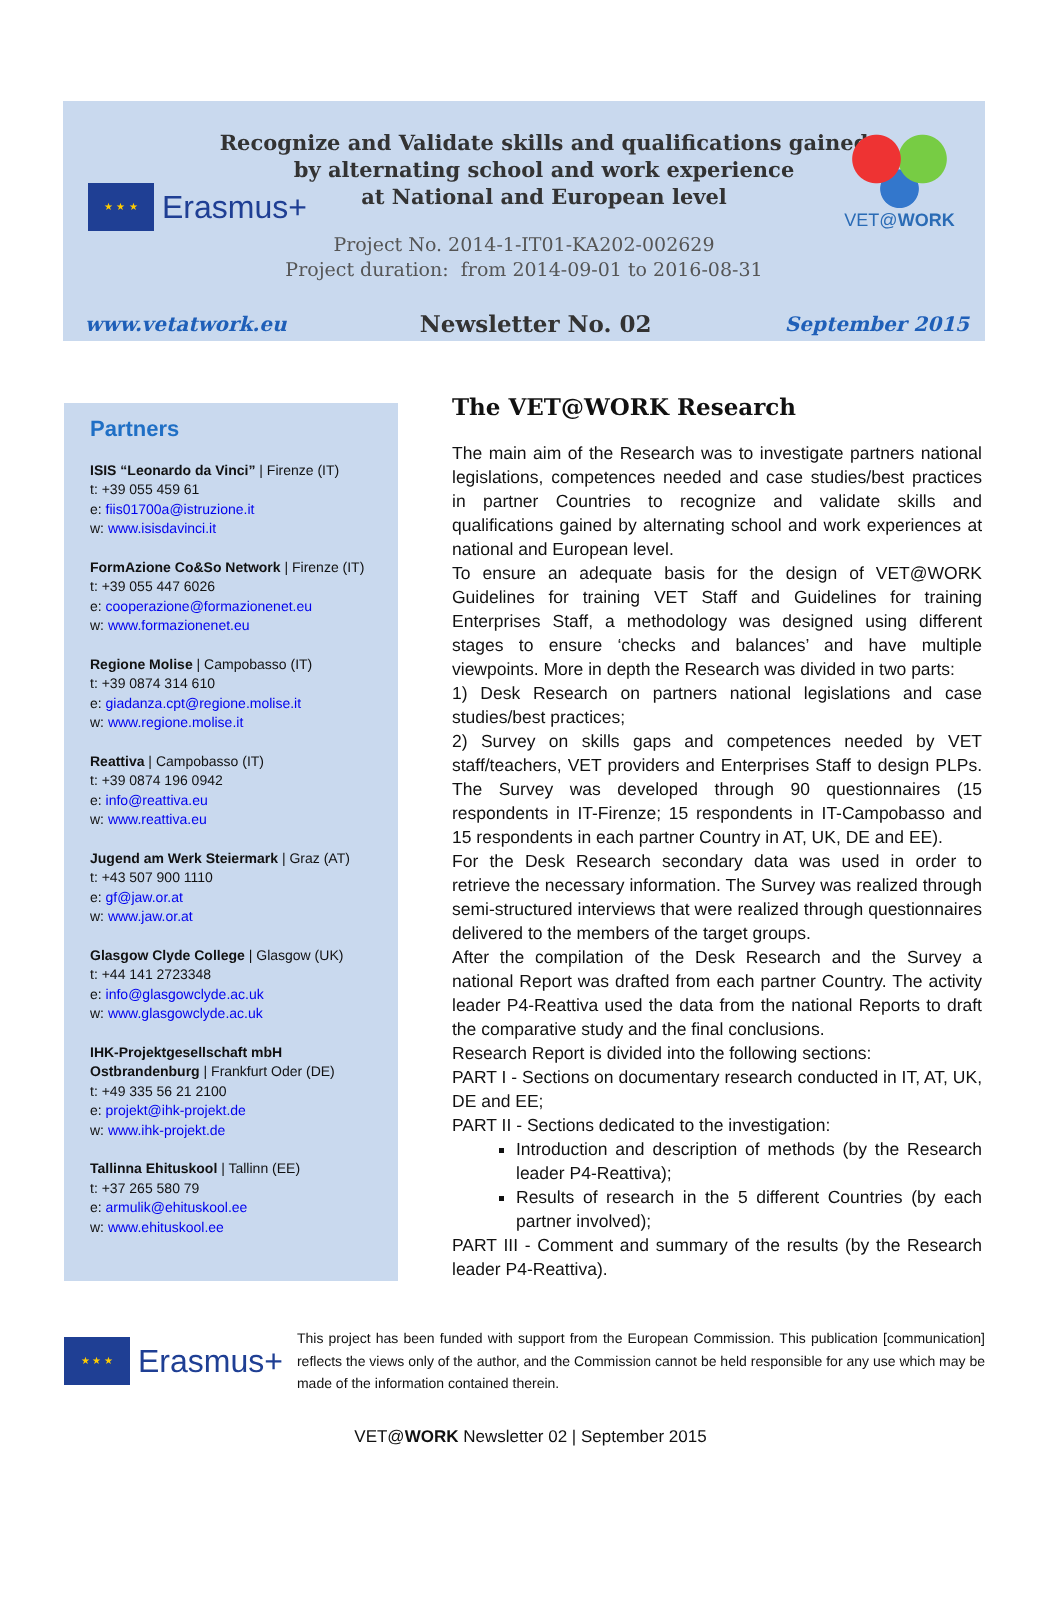Recognize and Validate skills and qualifications gained
by alternating school and work experience
at National and European level
★ ★ ★
Erasmus+
VET@WORK
Project No. 2014-1-IT01-KA202-002629
Project duration: from 2014-09-01 to 2016-08-31
www.vetatwork.eu Newsletter No. 02 September 2015
Partners
ISIS “Leonardo da Vinci” | Firenze (IT)
t: +39 055 459 61
e: fiis01700a@istruzione.it
w: www.isisdavinci.it
FormAzione Co&So Network | Firenze (IT)
t: +39 055 447 6026
e: cooperazione@formazionenet.eu
w: www.formazionenet.eu
Regione Molise | Campobasso (IT)
t: +39 0874 314 610
e: giadanza.cpt@regione.molise.it
w: www.regione.molise.it
Reattiva | Campobasso (IT)
t: +39 0874 196 0942
e: info@reattiva.eu
w: www.reattiva.eu
Jugend am Werk Steiermark | Graz (AT)
t: +43 507 900 1110
e: gf@jaw.or.at
w: www.jaw.or.at
Glasgow Clyde College | Glasgow (UK)
t: +44 141 2723348
e: info@glasgowclyde.ac.uk
w: www.glasgowclyde.ac.uk
IHK-Projektgesellschaft mbH Ostbrandenburg | Frankfurt Oder (DE)
t: +49 335 56 21 2100
e: projekt@ihk-projekt.de
w: www.ihk-projekt.de
Tallinna Ehituskool | Tallinn (EE)
t: +37 265 580 79
e: armulik@ehituskool.ee
w: www.ehituskool.ee
The VET@WORK Research
The main aim of the Research was to investigate partners national legislations, competences needed and case studies/best practices in partner Countries to recognize and validate skills and qualifications gained by alternating school and work experiences at national and European level.
To ensure an adequate basis for the design of VET@WORK Guidelines for training VET Staff and Guidelines for training Enterprises Staff, a methodology was designed using different stages to ensure ‘checks and balances’ and have multiple viewpoints. More in depth the Research was divided in two parts:
1) Desk Research on partners national legislations and case studies/best practices;
2) Survey on skills gaps and competences needed by VET staff/teachers, VET providers and Enterprises Staff to design PLPs. The Survey was developed through 90 questionnaires (15 respondents in IT-Firenze; 15 respondents in IT-Campobasso and 15 respondents in each partner Country in AT, UK, DE and EE).
For the Desk Research secondary data was used in order to retrieve the necessary information. The Survey was realized through semi-structured interviews that were realized through questionnaires delivered to the members of the target groups.
After the compilation of the Desk Research and the Survey a national Report was drafted from each partner Country. The activity leader P4-Reattiva used the data from the national Reports to draft the comparative study and the final conclusions.
Research Report is divided into the following sections:
PART I - Sections on documentary research conducted in IT, AT, UK, DE and EE;
PART II - Sections dedicated to the investigation:
Introduction and description of methods (by the Research leader P4-Reattiva);
Results of research in the 5 different Countries (by each partner involved);
PART III - Comment and summary of the results (by the Research leader P4-Reattiva).
★ ★ ★
Erasmus+
This project has been funded with support from the European Commission. This publication [communication] reflects the views only of the author, and the Commission cannot be held responsible for any use which may be made of the information contained therein.
VET@WORK Newsletter 02 | September 2015